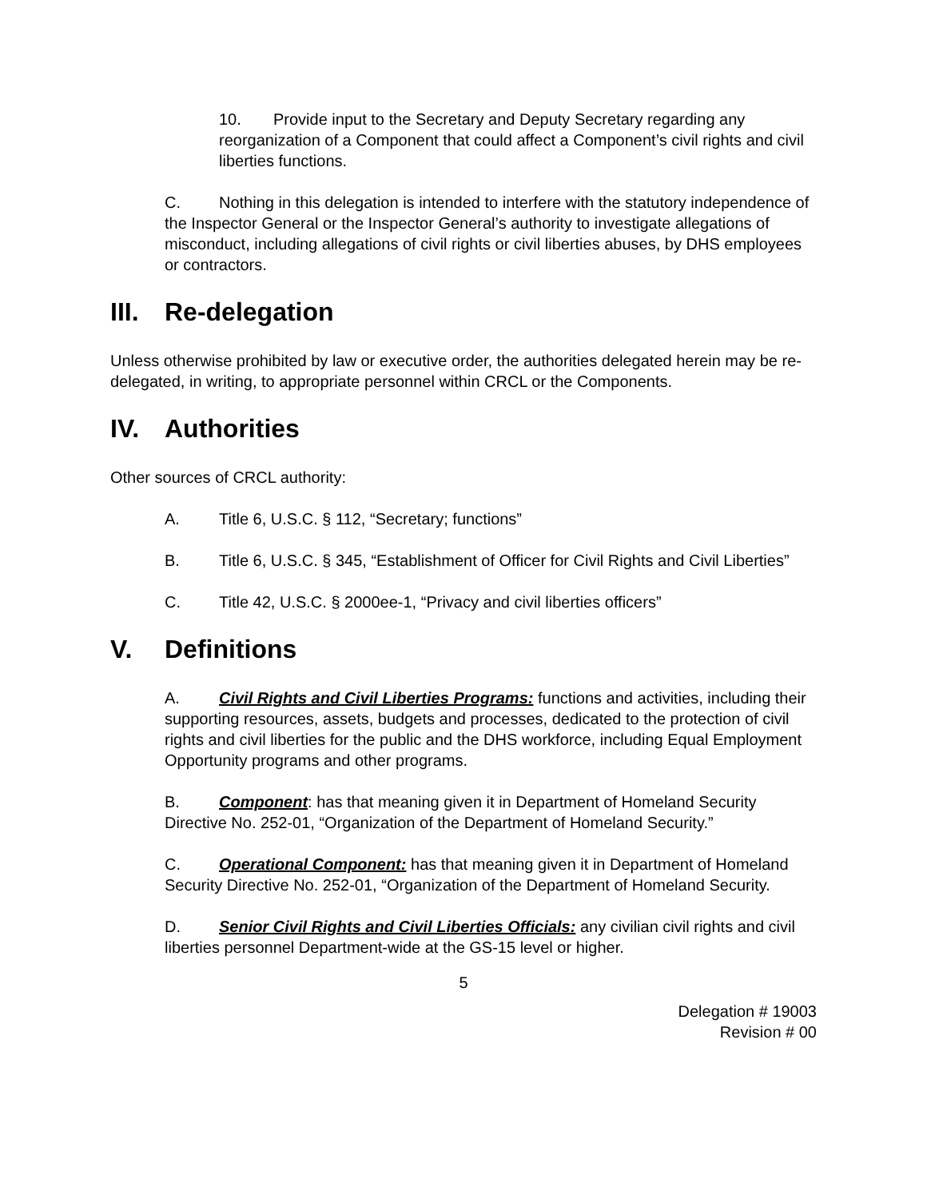10. Provide input to the Secretary and Deputy Secretary regarding any reorganization of a Component that could affect a Component’s civil rights and civil liberties functions.
C. Nothing in this delegation is intended to interfere with the statutory independence of the Inspector General or the Inspector General’s authority to investigate allegations of misconduct, including allegations of civil rights or civil liberties abuses, by DHS employees or contractors.
III. Re-delegation
Unless otherwise prohibited by law or executive order, the authorities delegated herein may be re-delegated, in writing, to appropriate personnel within CRCL or the Components.
IV. Authorities
Other sources of CRCL authority:
A. Title 6, U.S.C. § 112, “Secretary; functions”
B. Title 6, U.S.C. § 345, “Establishment of Officer for Civil Rights and Civil Liberties”
C. Title 42, U.S.C. § 2000ee-1, “Privacy and civil liberties officers”
V. Definitions
A. Civil Rights and Civil Liberties Programs: functions and activities, including their supporting resources, assets, budgets and processes, dedicated to the protection of civil rights and civil liberties for the public and the DHS workforce, including Equal Employment Opportunity programs and other programs.
B. Component: has that meaning given it in Department of Homeland Security Directive No. 252-01, “Organization of the Department of Homeland Security.”
C. Operational Component: has that meaning given it in Department of Homeland Security Directive No. 252-01, “Organization of the Department of Homeland Security.
D. Senior Civil Rights and Civil Liberties Officials: any civilian civil rights and civil liberties personnel Department-wide at the GS-15 level or higher.
5
Delegation # 19003
Revision # 00